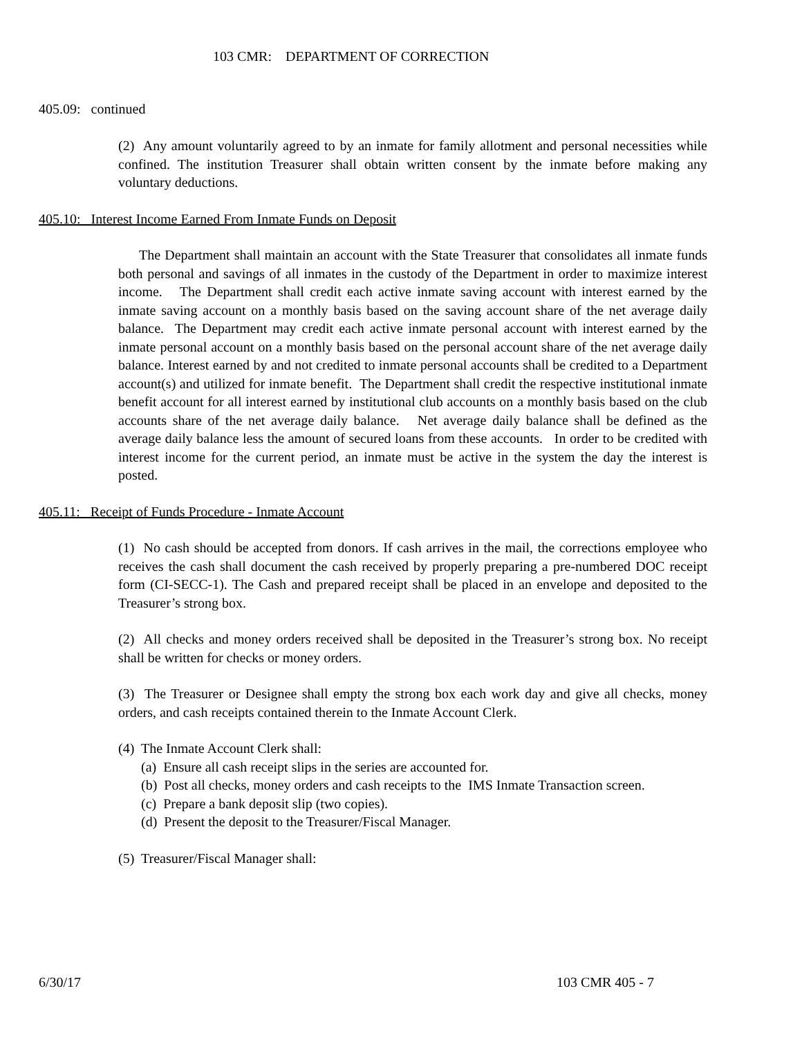103 CMR: DEPARTMENT OF CORRECTION
405.09: continued
(2) Any amount voluntarily agreed to by an inmate for family allotment and personal necessities while confined. The institution Treasurer shall obtain written consent by the inmate before making any voluntary deductions.
405.10: Interest Income Earned From Inmate Funds on Deposit
The Department shall maintain an account with the State Treasurer that consolidates all inmate funds both personal and savings of all inmates in the custody of the Department in order to maximize interest income. The Department shall credit each active inmate saving account with interest earned by the inmate saving account on a monthly basis based on the saving account share of the net average daily balance. The Department may credit each active inmate personal account with interest earned by the inmate personal account on a monthly basis based on the personal account share of the net average daily balance. Interest earned by and not credited to inmate personal accounts shall be credited to a Department account(s) and utilized for inmate benefit. The Department shall credit the respective institutional inmate benefit account for all interest earned by institutional club accounts on a monthly basis based on the club accounts share of the net average daily balance. Net average daily balance shall be defined as the average daily balance less the amount of secured loans from these accounts. In order to be credited with interest income for the current period, an inmate must be active in the system the day the interest is posted.
405.11: Receipt of Funds Procedure - Inmate Account
(1) No cash should be accepted from donors. If cash arrives in the mail, the corrections employee who receives the cash shall document the cash received by properly preparing a pre-numbered DOC receipt form (CI-SECC-1). The Cash and prepared receipt shall be placed in an envelope and deposited to the Treasurer’s strong box.
(2) All checks and money orders received shall be deposited in the Treasurer’s strong box. No receipt shall be written for checks or money orders.
(3) The Treasurer or Designee shall empty the strong box each work day and give all checks, money orders, and cash receipts contained therein to the Inmate Account Clerk.
(4) The Inmate Account Clerk shall:
(a) Ensure all cash receipt slips in the series are accounted for.
(b) Post all checks, money orders and cash receipts to the IMS Inmate Transaction screen.
(c) Prepare a bank deposit slip (two copies).
(d) Present the deposit to the Treasurer/Fiscal Manager.
(5) Treasurer/Fiscal Manager shall:
6/30/17 103 CMR 405 - 7